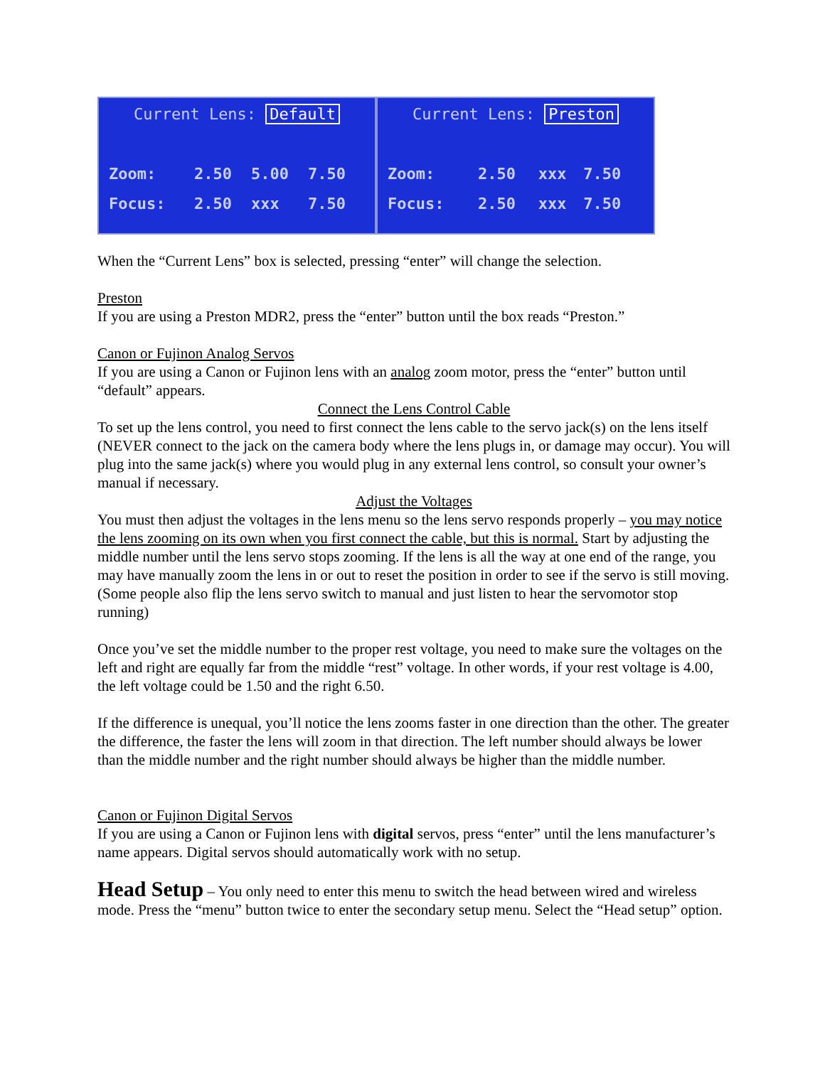Current Lens: Default
| Zoom: | 2.50 | 5.00 | 7.50 |
| Focus: | 2.50 | xxx | 7.50 |
Current Lens: Preston
| Zoom: | 2.50 | xxx | 7.50 |
| Focus: | 2.50 | xxx | 7.50 |
When the “Current Lens” box is selected, pressing “enter” will change the selection.
Preston
If you are using a Preston MDR2, press the “enter” button until the box reads “Preston.”
Canon or Fujinon Analog Servos
If you are using a Canon or Fujinon lens with an analog zoom motor, press the “enter” button until “default” appears.
Connect the Lens Control Cable
To set up the lens control, you need to first connect the lens cable to the servo jack(s) on the lens itself (NEVER connect to the jack on the camera body where the lens plugs in, or damage may occur). You will plug into the same jack(s) where you would plug in any external lens control, so consult your owner’s manual if necessary.
Adjust the Voltages
You must then adjust the voltages in the lens menu so the lens servo responds properly – you may notice the lens zooming on its own when you first connect the cable, but this is normal. Start by adjusting the middle number until the lens servo stops zooming. If the lens is all the way at one end of the range, you may have manually zoom the lens in or out to reset the position in order to see if the servo is still moving. (Some people also flip the lens servo switch to manual and just listen to hear the servomotor stop running)
Once you’ve set the middle number to the proper rest voltage, you need to make sure the voltages on the left and right are equally far from the middle “rest” voltage. In other words, if your rest voltage is 4.00, the left voltage could be 1.50 and the right 6.50.
If the difference is unequal, you’ll notice the lens zooms faster in one direction than the other. The greater the difference, the faster the lens will zoom in that direction. The left number should always be lower than the middle number and the right number should always be higher than the middle number.
Canon or Fujinon Digital Servos
If you are using a Canon or Fujinon lens with digital servos, press “enter” until the lens manufacturer’s name appears. Digital servos should automatically work with no setup.
Head Setup
– You only need to enter this menu to switch the head between wired and wireless mode. Press the “menu” button twice to enter the secondary setup menu. Select the “Head setup” option.